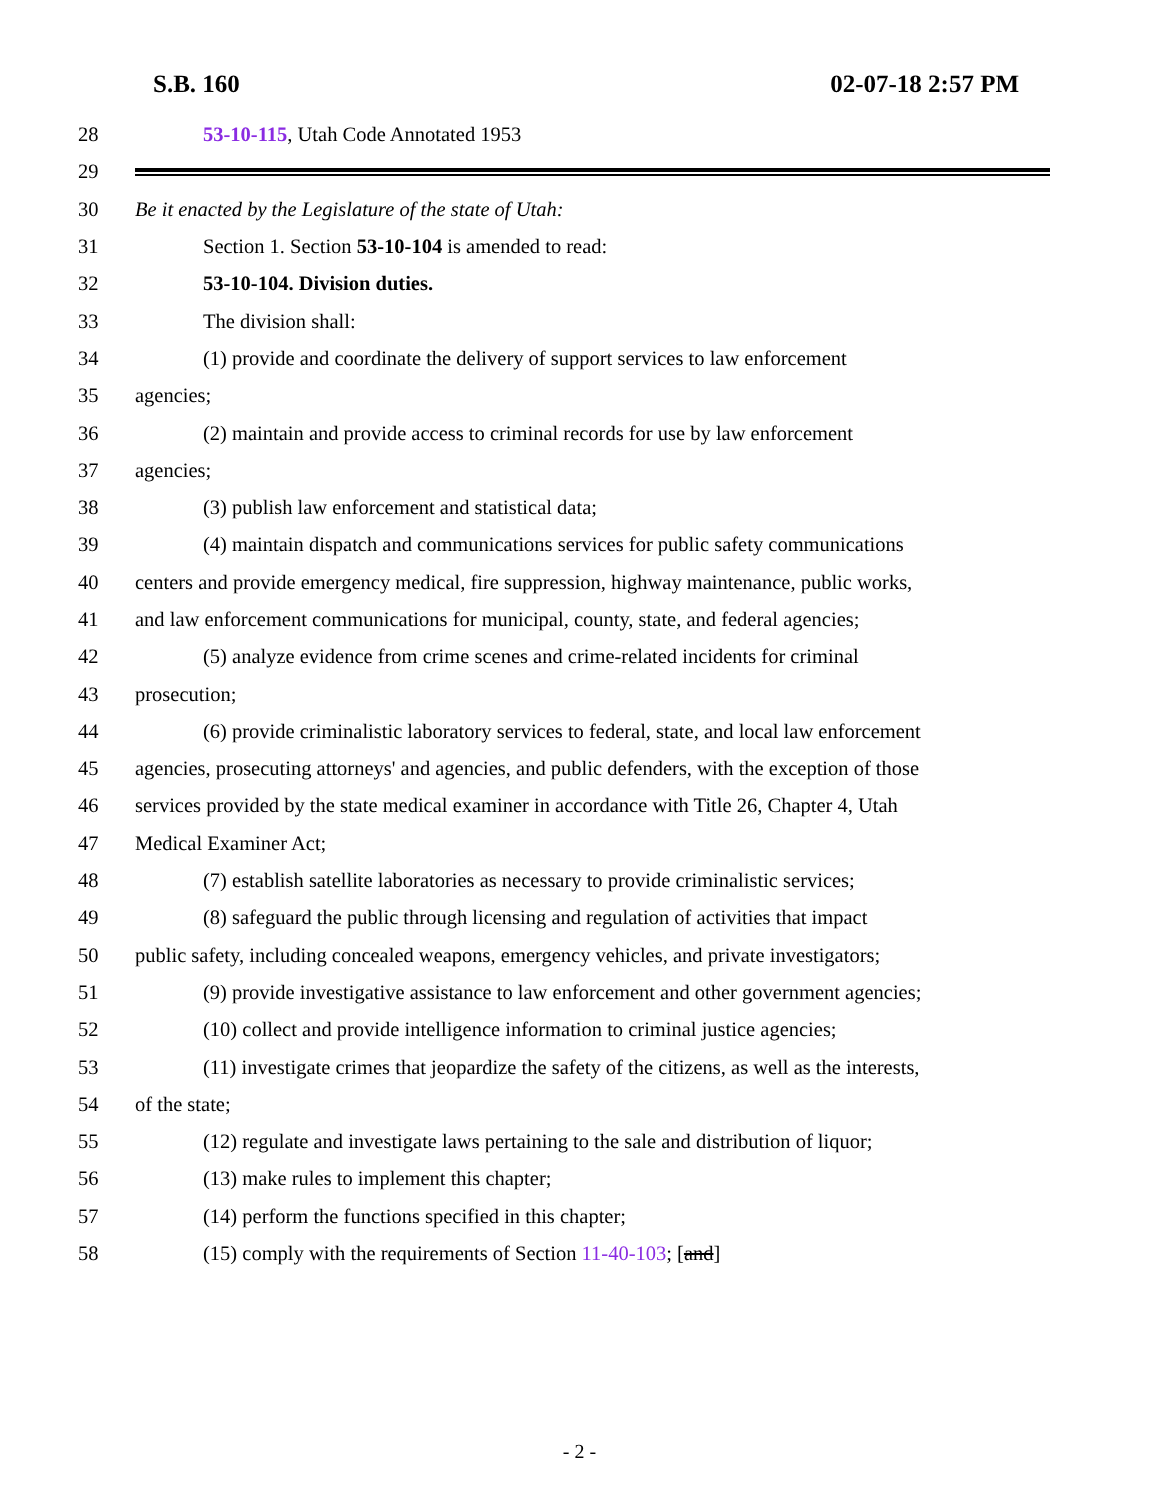S.B. 160 02-07-18 2:57 PM
28 53-10-115, Utah Code Annotated 1953
29
30 Be it enacted by the Legislature of the state of Utah:
31 Section 1. Section 53-10-104 is amended to read:
32 53-10-104. Division duties.
33 The division shall:
34 (1) provide and coordinate the delivery of support services to law enforcement
35 agencies;
36 (2) maintain and provide access to criminal records for use by law enforcement
37 agencies;
38 (3) publish law enforcement and statistical data;
39 (4) maintain dispatch and communications services for public safety communications
40 centers and provide emergency medical, fire suppression, highway maintenance, public works,
41 and law enforcement communications for municipal, county, state, and federal agencies;
42 (5) analyze evidence from crime scenes and crime-related incidents for criminal
43 prosecution;
44 (6) provide criminalistic laboratory services to federal, state, and local law enforcement
45 agencies, prosecuting attorneys' and agencies, and public defenders, with the exception of those
46 services provided by the state medical examiner in accordance with Title 26, Chapter 4, Utah
47 Medical Examiner Act;
48 (7) establish satellite laboratories as necessary to provide criminalistic services;
49 (8) safeguard the public through licensing and regulation of activities that impact
50 public safety, including concealed weapons, emergency vehicles, and private investigators;
51 (9) provide investigative assistance to law enforcement and other government agencies;
52 (10) collect and provide intelligence information to criminal justice agencies;
53 (11) investigate crimes that jeopardize the safety of the citizens, as well as the interests,
54 of the state;
55 (12) regulate and investigate laws pertaining to the sale and distribution of liquor;
56 (13) make rules to implement this chapter;
57 (14) perform the functions specified in this chapter;
58 (15) comply with the requirements of Section 11-40-103; [and]
- 2 -